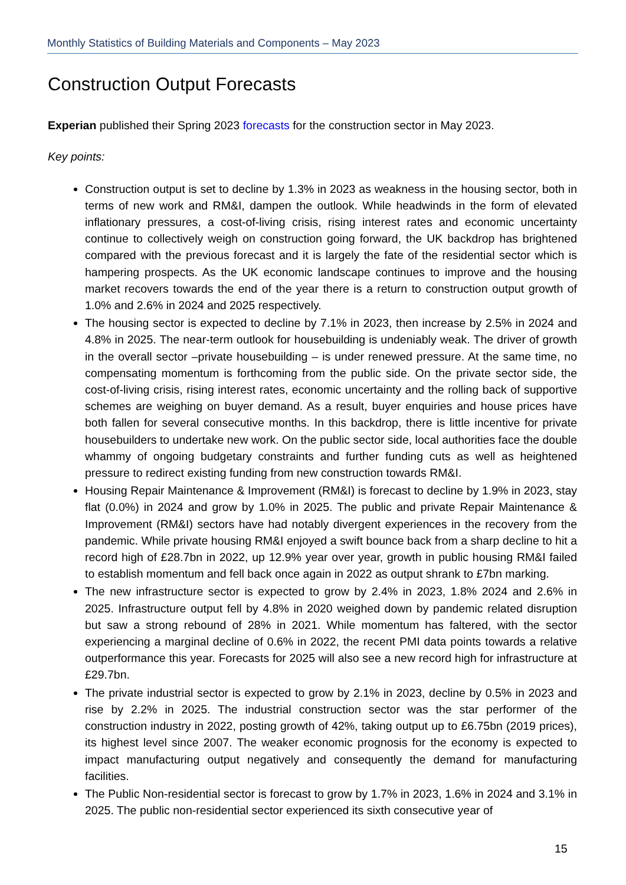Monthly Statistics of Building Materials and Components – May 2023
Construction Output Forecasts
Experian published their Spring 2023 forecasts for the construction sector in May 2023.
Key points:
Construction output is set to decline by 1.3% in 2023 as weakness in the housing sector, both in terms of new work and RM&I, dampen the outlook. While headwinds in the form of elevated inflationary pressures, a cost-of-living crisis, rising interest rates and economic uncertainty continue to collectively weigh on construction going forward, the UK backdrop has brightened compared with the previous forecast and it is largely the fate of the residential sector which is hampering prospects. As the UK economic landscape continues to improve and the housing market recovers towards the end of the year there is a return to construction output growth of 1.0% and 2.6% in 2024 and 2025 respectively.
The housing sector is expected to decline by 7.1% in 2023, then increase by 2.5% in 2024 and 4.8% in 2025. The near-term outlook for housebuilding is undeniably weak. The driver of growth in the overall sector –private housebuilding – is under renewed pressure. At the same time, no compensating momentum is forthcoming from the public side. On the private sector side, the cost-of-living crisis, rising interest rates, economic uncertainty and the rolling back of supportive schemes are weighing on buyer demand. As a result, buyer enquiries and house prices have both fallen for several consecutive months. In this backdrop, there is little incentive for private housebuilders to undertake new work. On the public sector side, local authorities face the double whammy of ongoing budgetary constraints and further funding cuts as well as heightened pressure to redirect existing funding from new construction towards RM&I.
Housing Repair Maintenance & Improvement (RM&I) is forecast to decline by 1.9% in 2023, stay flat (0.0%) in 2024 and grow by 1.0% in 2025. The public and private Repair Maintenance & Improvement (RM&I) sectors have had notably divergent experiences in the recovery from the pandemic. While private housing RM&I enjoyed a swift bounce back from a sharp decline to hit a record high of £28.7bn in 2022, up 12.9% year over year, growth in public housing RM&I failed to establish momentum and fell back once again in 2022 as output shrank to £7bn marking.
The new infrastructure sector is expected to grow by 2.4% in 2023, 1.8% 2024 and 2.6% in 2025. Infrastructure output fell by 4.8% in 2020 weighed down by pandemic related disruption but saw a strong rebound of 28% in 2021. While momentum has faltered, with the sector experiencing a marginal decline of 0.6% in 2022, the recent PMI data points towards a relative outperformance this year. Forecasts for 2025 will also see a new record high for infrastructure at £29.7bn.
The private industrial sector is expected to grow by 2.1% in 2023, decline by 0.5% in 2023 and rise by 2.2% in 2025. The industrial construction sector was the star performer of the construction industry in 2022, posting growth of 42%, taking output up to £6.75bn (2019 prices), its highest level since 2007. The weaker economic prognosis for the economy is expected to impact manufacturing output negatively and consequently the demand for manufacturing facilities.
The Public Non-residential sector is forecast to grow by 1.7% in 2023, 1.6% in 2024 and 3.1% in 2025. The public non-residential sector experienced its sixth consecutive year of
15